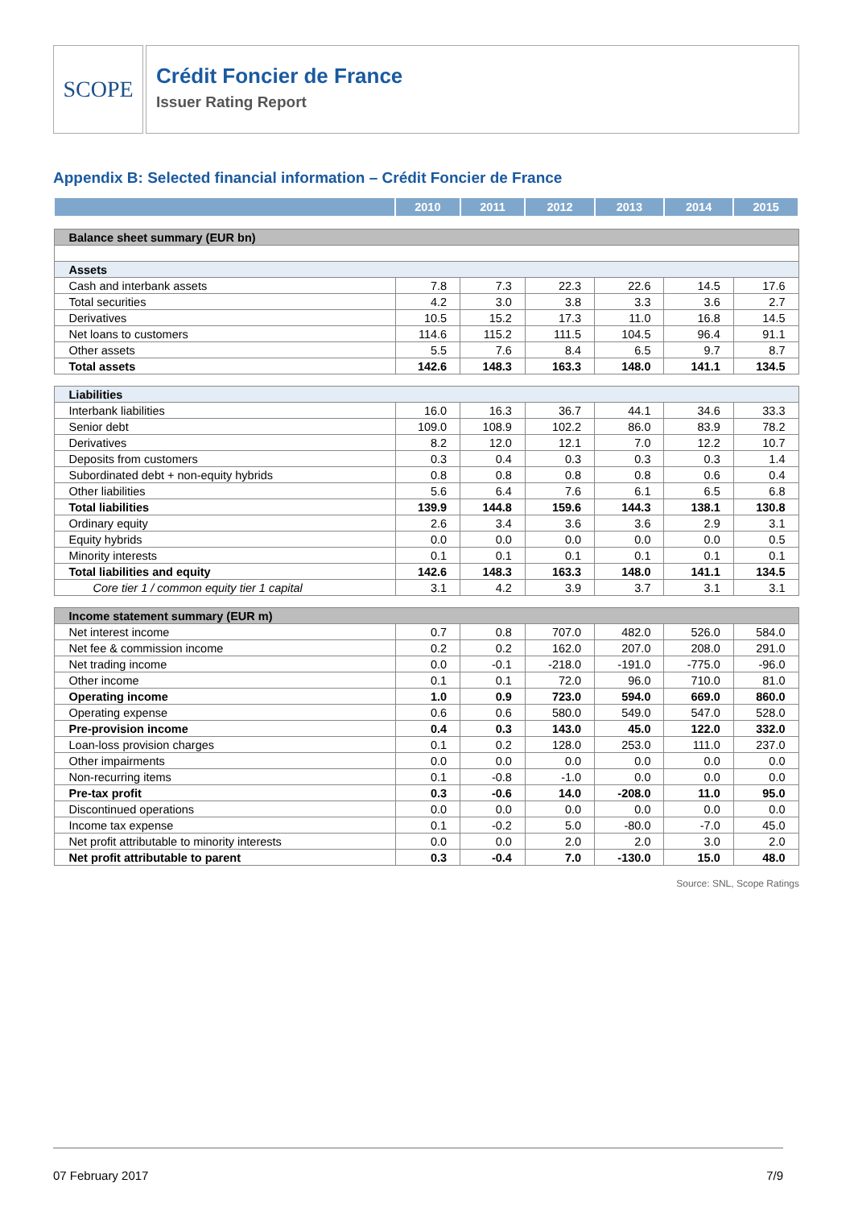SCOPE
Crédit Foncier de France
Issuer Rating Report
Appendix B: Selected financial information – Crédit Foncier de France
| | 2010 | 2011 | 2012 | 2013 | 2014 | 2015 |
| --- | --- | --- | --- | --- | --- | --- |
| Balance sheet summary (EUR bn) | | | | | | |
| Assets | | | | | | |
| Cash and interbank assets | 7.8 | 7.3 | 22.3 | 22.6 | 14.5 | 17.6 |
| Total securities | 4.2 | 3.0 | 3.8 | 3.3 | 3.6 | 2.7 |
| Derivatives | 10.5 | 15.2 | 17.3 | 11.0 | 16.8 | 14.5 |
| Net loans to customers | 114.6 | 115.2 | 111.5 | 104.5 | 96.4 | 91.1 |
| Other assets | 5.5 | 7.6 | 8.4 | 6.5 | 9.7 | 8.7 |
| Total assets | 142.6 | 148.3 | 163.3 | 148.0 | 141.1 | 134.5 |
| Liabilities | | | | | | |
| Interbank liabilities | 16.0 | 16.3 | 36.7 | 44.1 | 34.6 | 33.3 |
| Senior debt | 109.0 | 108.9 | 102.2 | 86.0 | 83.9 | 78.2 |
| Derivatives | 8.2 | 12.0 | 12.1 | 7.0 | 12.2 | 10.7 |
| Deposits from customers | 0.3 | 0.4 | 0.3 | 0.3 | 0.3 | 1.4 |
| Subordinated debt + non-equity hybrids | 0.8 | 0.8 | 0.8 | 0.8 | 0.6 | 0.4 |
| Other liabilities | 5.6 | 6.4 | 7.6 | 6.1 | 6.5 | 6.8 |
| Total liabilities | 139.9 | 144.8 | 159.6 | 144.3 | 138.1 | 130.8 |
| Ordinary equity | 2.6 | 3.4 | 3.6 | 3.6 | 2.9 | 3.1 |
| Equity hybrids | 0.0 | 0.0 | 0.0 | 0.0 | 0.0 | 0.5 |
| Minority interests | 0.1 | 0.1 | 0.1 | 0.1 | 0.1 | 0.1 |
| Total liabilities and equity | 142.6 | 148.3 | 163.3 | 148.0 | 141.1 | 134.5 |
| Core tier 1 / common equity tier 1 capital | 3.1 | 4.2 | 3.9 | 3.7 | 3.1 | 3.1 |
| Income statement summary (EUR m) | | | | | | |
| Net interest income | 0.7 | 0.8 | 707.0 | 482.0 | 526.0 | 584.0 |
| Net fee & commission income | 0.2 | 0.2 | 162.0 | 207.0 | 208.0 | 291.0 |
| Net trading income | 0.0 | -0.1 | -218.0 | -191.0 | -775.0 | -96.0 |
| Other income | 0.1 | 0.1 | 72.0 | 96.0 | 710.0 | 81.0 |
| Operating income | 1.0 | 0.9 | 723.0 | 594.0 | 669.0 | 860.0 |
| Operating expense | 0.6 | 0.6 | 580.0 | 549.0 | 547.0 | 528.0 |
| Pre-provision income | 0.4 | 0.3 | 143.0 | 45.0 | 122.0 | 332.0 |
| Loan-loss provision charges | 0.1 | 0.2 | 128.0 | 253.0 | 111.0 | 237.0 |
| Other impairments | 0.0 | 0.0 | 0.0 | 0.0 | 0.0 | 0.0 |
| Non-recurring items | 0.1 | -0.8 | -1.0 | 0.0 | 0.0 | 0.0 |
| Pre-tax profit | 0.3 | -0.6 | 14.0 | -208.0 | 11.0 | 95.0 |
| Discontinued operations | 0.0 | 0.0 | 0.0 | 0.0 | 0.0 | 0.0 |
| Income tax expense | 0.1 | -0.2 | 5.0 | -80.0 | -7.0 | 45.0 |
| Net profit attributable to minority interests | 0.0 | 0.0 | 2.0 | 2.0 | 3.0 | 2.0 |
| Net profit attributable to parent | 0.3 | -0.4 | 7.0 | -130.0 | 15.0 | 48.0 |
Source: SNL, Scope Ratings
07 February 2017 7/9